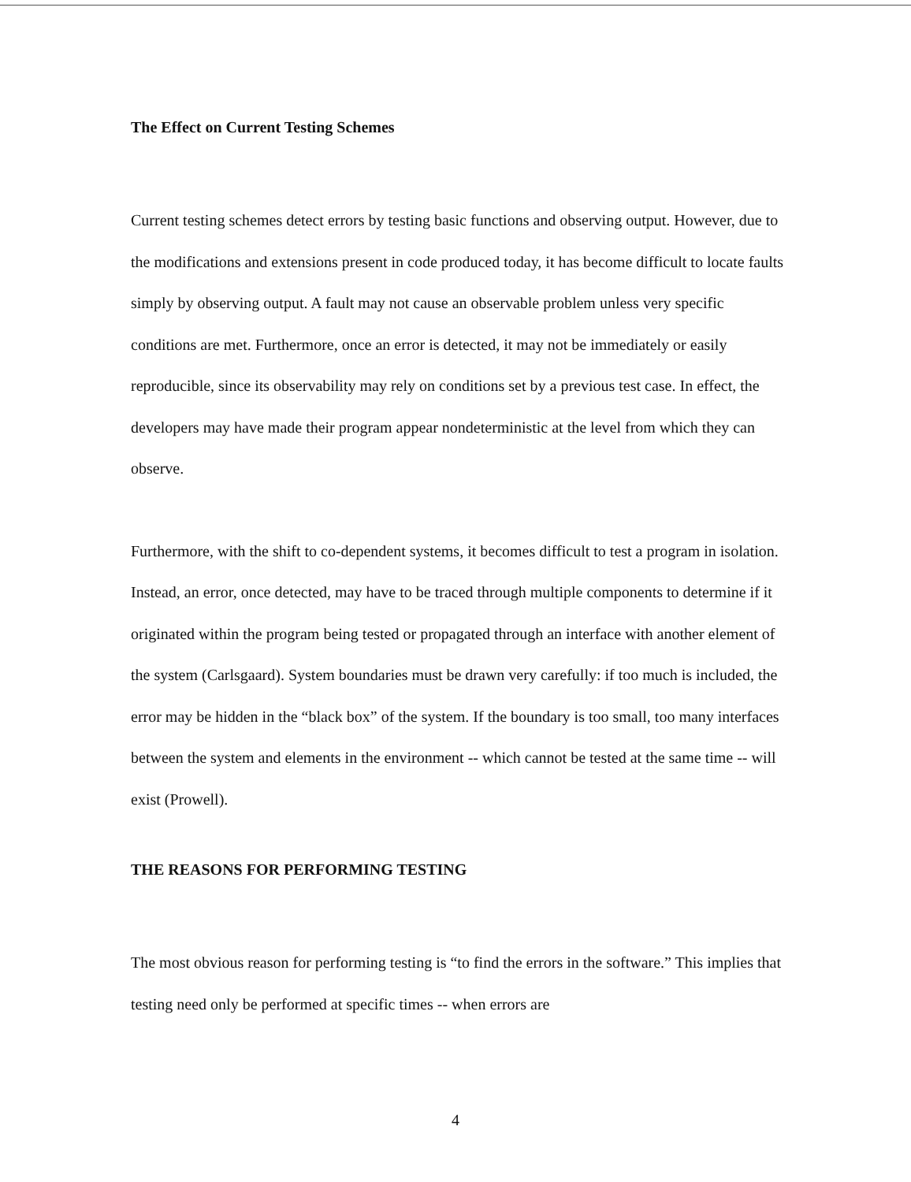The Effect on Current Testing Schemes
Current testing schemes detect errors by testing basic functions and observing output. However, due to the modifications and extensions present in code produced today, it has become difficult to locate faults simply by observing output. A fault may not cause an observable problem unless very specific conditions are met. Furthermore, once an error is detected, it may not be immediately or easily reproducible, since its observability may rely on conditions set by a previous test case. In effect, the developers may have made their program appear nondeterministic at the level from which they can observe.
Furthermore, with the shift to co-dependent systems, it becomes difficult to test a program in isolation. Instead, an error, once detected, may have to be traced through multiple components to determine if it originated within the program being tested or propagated through an interface with another element of the system (Carlsgaard). System boundaries must be drawn very carefully: if too much is included, the error may be hidden in the “black box” of the system. If the boundary is too small, too many interfaces between the system and elements in the environment -- which cannot be tested at the same time -- will exist (Prowell).
THE REASONS FOR PERFORMING TESTING
The most obvious reason for performing testing is “to find the errors in the software.” This implies that testing need only be performed at specific times -- when errors are
4